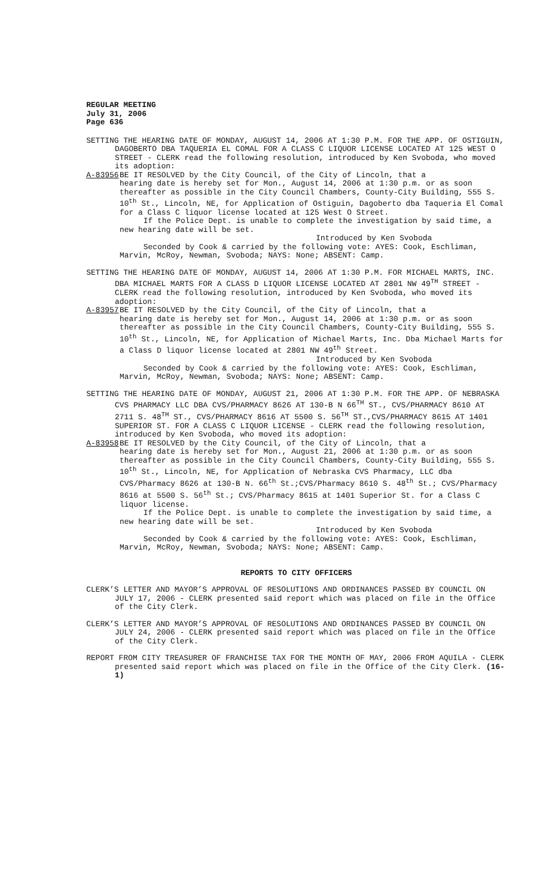REGULAR MEETING
July 31, 2006
Page 636
SETTING THE HEARING DATE OF MONDAY, AUGUST 14, 2006 AT 1:30 P.M. FOR THE APP. OF OSTIGUIN, DAGOBERTO DBA TAQUERIA EL COMAL FOR A CLASS C LIQUOR LICENSE LOCATED AT 125 WEST O STREET - CLERK read the following resolution, introduced by Ken Svoboda, who moved its adoption:
A-83956 BE IT RESOLVED by the City Council, of the City of Lincoln, that a
hearing date is hereby set for Mon., August 14, 2006 at 1:30 p.m. or as soon thereafter as possible in the City Council Chambers, County-City Building, 555 S. 10<sup>th</sup> St., Lincoln, NE, for Application of Ostiguin, Dagoberto dba Taqueria El Comal for a Class C liquor license located at 125 West O Street.
If the Police Dept. is unable to complete the investigation by said time, a new hearing date will be set.
Introduced by Ken Svoboda
Seconded by Cook & carried by the following vote: AYES: Cook, Eschliman, Marvin, McRoy, Newman, Svoboda; NAYS: None; ABSENT: Camp.
SETTING THE HEARING DATE OF MONDAY, AUGUST 14, 2006 AT 1:30 P.M. FOR MICHAEL MARTS, INC. DBA MICHAEL MARTS FOR A CLASS D LIQUOR LICENSE LOCATED AT 2801 NW 49<sup>TH</sup> STREET - CLERK read the following resolution, introduced by Ken Svoboda, who moved its adoption:
A-83957 BE IT RESOLVED by the City Council, of the City of Lincoln, that a
hearing date is hereby set for Mon., August 14, 2006 at 1:30 p.m. or as soon thereafter as possible in the City Council Chambers, County-City Building, 555 S. 10<sup>th</sup> St., Lincoln, NE, for Application of Michael Marts, Inc. Dba Michael Marts for a Class D liquor license located at 2801 NW 49<sup>th</sup> Street.
Introduced by Ken Svoboda
Seconded by Cook & carried by the following vote: AYES: Cook, Eschliman, Marvin, McRoy, Newman, Svoboda; NAYS: None; ABSENT: Camp.
SETTING THE HEARING DATE OF MONDAY, AUGUST 21, 2006 AT 1:30 P.M. FOR THE APP. OF NEBRASKA CVS PHARMACY LLC DBA CVS/PHARMACY 8626 AT 130-B N 66<sup>TH</sup> ST., CVS/PHARMACY 8610 AT 2711 S. 48<sup>TH</sup> ST., CVS/PHARMACY 8616 AT 5500 S. 56<sup>TH</sup> ST.,CVS/PHARMACY 8615 AT 1401 SUPERIOR ST. FOR A CLASS C LIQUOR LICENSE - CLERK read the following resolution, introduced by Ken Svoboda, who moved its adoption:
A-83958 BE IT RESOLVED by the City Council, of the City of Lincoln, that a
hearing date is hereby set for Mon., August 21, 2006 at 1:30 p.m. or as soon thereafter as possible in the City Council Chambers, County-City Building, 555 S. 10<sup>th</sup> St., Lincoln, NE, for Application of Nebraska CVS Pharmacy, LLC dba CVS/Pharmacy 8626 at 130-B N. 66<sup>th</sup> St.;CVS/Pharmacy 8610 S. 48<sup>th</sup> St.; CVS/Pharmacy 8616 at 5500 S. 56<sup>th</sup> St.; CVS/Pharmacy 8615 at 1401 Superior St. for a Class C liquor license.
If the Police Dept. is unable to complete the investigation by said time, a new hearing date will be set.
Introduced by Ken Svoboda
Seconded by Cook & carried by the following vote: AYES: Cook, Eschliman, Marvin, McRoy, Newman, Svoboda; NAYS: None; ABSENT: Camp.
REPORTS TO CITY OFFICERS
CLERK’S LETTER AND MAYOR’S APPROVAL OF RESOLUTIONS AND ORDINANCES PASSED BY COUNCIL ON JULY 17, 2006 - CLERK presented said report which was placed on file in the Office of the City Clerk.
CLERK’S LETTER AND MAYOR’S APPROVAL OF RESOLUTIONS AND ORDINANCES PASSED BY COUNCIL ON JULY 24, 2006 - CLERK presented said report which was placed on file in the Office of the City Clerk.
REPORT FROM CITY TREASURER OF FRANCHISE TAX FOR THE MONTH OF MAY, 2006 FROM AQUILA - CLERK presented said report which was placed on file in the Office of the City Clerk. (16-1)